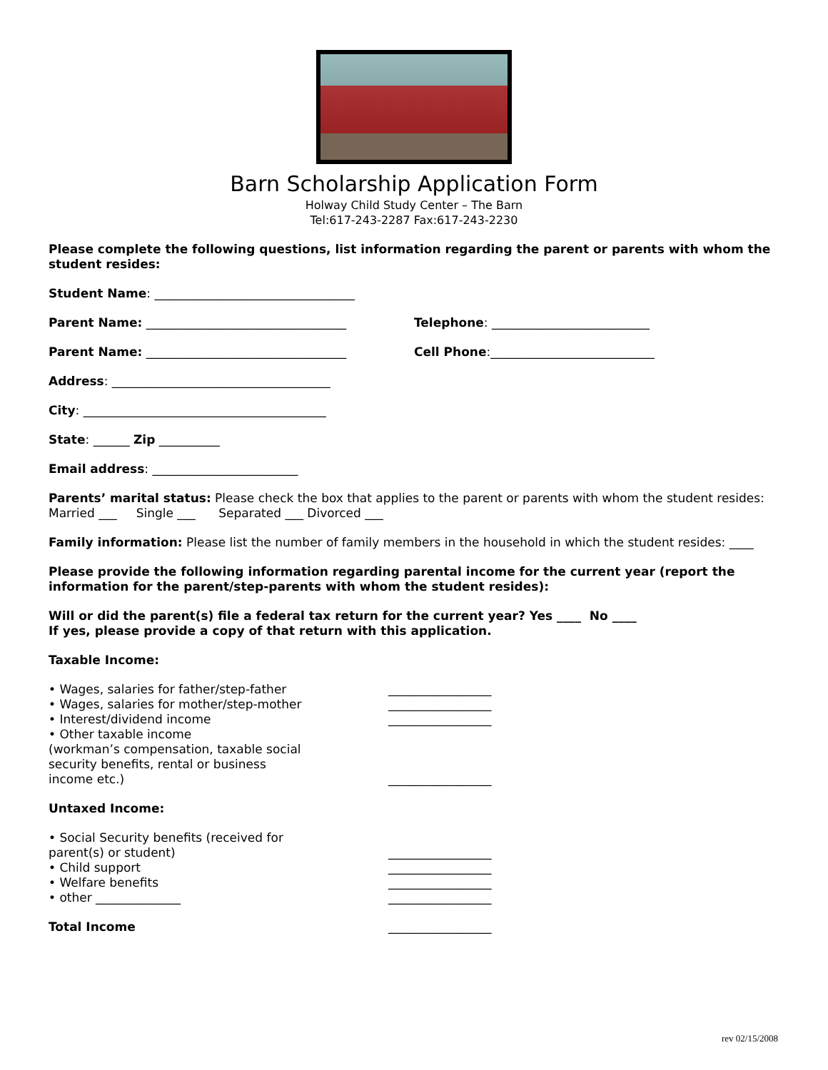Barn Scholarship Application Form
Holway Child Study Center – The Barn
Tel:617-243-2287 Fax:617-243-2230
Please complete the following questions, list information regarding the parent or parents with whom the student resides:
Student Name: _________________________________
Parent Name: _________________________________ Telephone: __________________________
Parent Name: _________________________________ Cell Phone:___________________________
Address: ____________________________________
City: ________________________________________
State: ______ Zip __________
Email address: ________________________
Parents’ marital status: Please check the box that applies to the parent or parents with whom the student resides:
Married ___ Single ___ Separated ___ Divorced ___
Family information: Please list the number of family members in the household in which the student resides: ____
Please provide the following information regarding parental income for the current year (report the information for the parent/step-parents with whom the student resides):
Will or did the parent(s) file a federal tax return for the current year? Yes ____ No ____
If yes, please provide a copy of that return with this application.
Taxable Income:
• Wages, salaries for father/step-father _________________
• Wages, salaries for mother/step-mother _________________
• Interest/dividend income _________________
• Other taxable income
(workman’s compensation, taxable social security benefits, rental or business income etc.)
_________________
Untaxed Income:
• Social Security benefits (received for parent(s) or student)
_________________
• Child support _________________
• Welfare benefits _________________
• other ______________ _________________
Total Income _________________
rev 02/15/2008